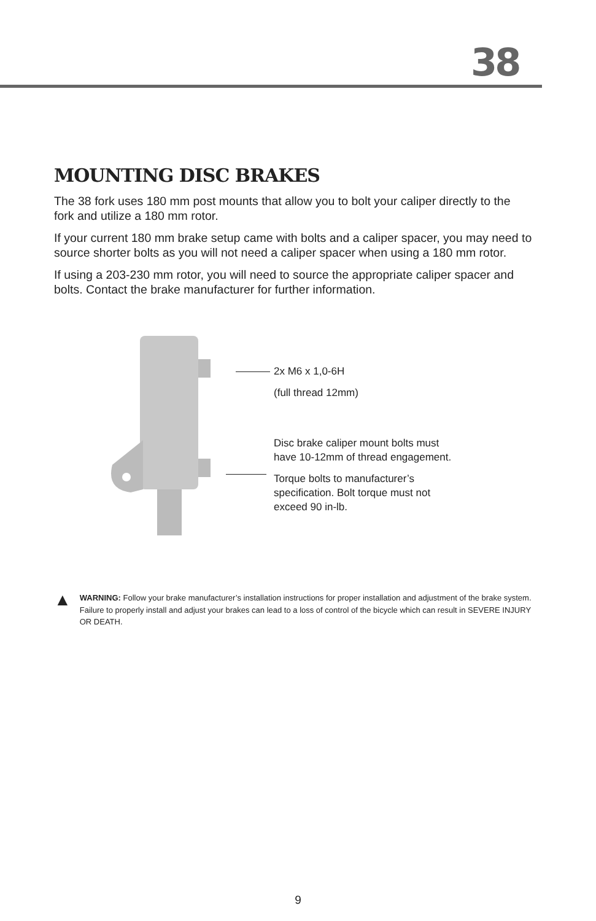38
MOUNTING DISC BRAKES
The 38 fork uses 180 mm post mounts that allow you to bolt your caliper directly to the fork and utilize a 180 mm rotor.
If your current 180 mm brake setup came with bolts and a caliper spacer, you may need to source shorter bolts as you will not need a caliper spacer when using a 180 mm rotor.
If using a 203-230 mm rotor, you will need to source the appropriate caliper spacer and bolts. Contact the brake manufacturer for further information.
2x M6 x 1,0-6H
(full thread 12mm)
Disc brake caliper mount bolts must
have 10-12mm of thread engagement.
Torque bolts to manufacturer’s
specification. Bolt torque must not
exceed 90 in-lb.
▲
WARNING: Follow your brake manufacturer’s installation instructions for proper installation and adjustment of the brake system. Failure to properly install and adjust your brakes can lead to a loss of control of the bicycle which can result in SEVERE INJURY OR DEATH.
9